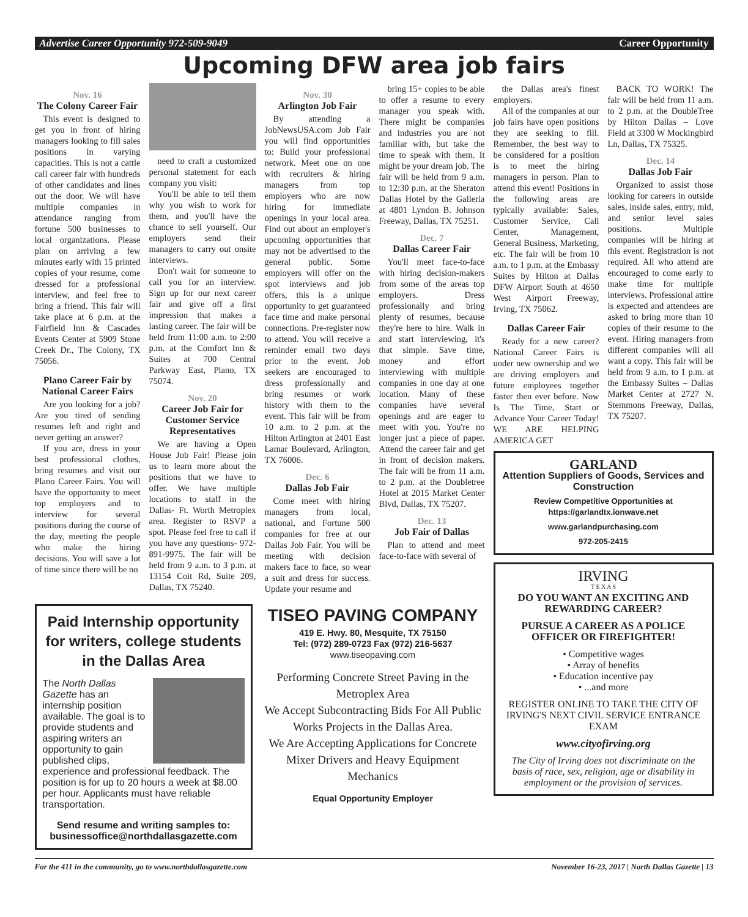Advertise Career Opportunity 972-509-9049 Career Opportunity
Upcoming DFW area job fairs
Nov. 16
The Colony Career Fair
This event is designed to get you in front of hiring managers looking to fill sales positions in varying capacities. This is not a cattle call career fair with hundreds of other candidates and lines out the door. We will have multiple companies in attendance ranging from fortune 500 businesses to local organizations. Please plan on arriving a few minutes early with 15 printed copies of your resume, come dressed for a professional interview, and feel free to bring a friend. This fair will take place at 6 p.m. at the Fairfield Inn & Cascades Events Center at 5909 Stone Creek Dr., The Colony, TX 75056.
Plano Career Fair by National Career Fairs
Are you looking for a job? Are you tired of sending resumes left and right and never getting an answer?
If you are, dress in your best professional clothes, bring resumes and visit our Plano Career Fairs. You will have the opportunity to meet top employers and to interview for several positions during the course of the day, meeting the people who make the hiring decisions. You will save a lot of time since there will be no
need to craft a customized personal statement for each company you visit:
You'll be able to tell them why you wish to work for them, and you'll have the chance to sell yourself. Our employers send their managers to carry out onsite interviews.
Don't wait for someone to call you for an interview. Sign up for our next career fair and give off a first impression that makes a lasting career. The fair will be held from 11:00 a.m. to 2:00 p.m. at the Comfort Inn & Suites at 700 Central Parkway East, Plano, TX 75074.
Nov. 20
Career Job Fair for Customer Service Representatives
We are having a Open House Job Fair! Please join us to learn more about the positions that we have to offer. We have multiple locations to staff in the Dallas- Ft. Worth Metroplex area. Register to RSVP a spot. Please feel free to call if you have any questions- 972-891-9975. The fair will be held from 9 a.m. to 3 p.m. at 13154 Coit Rd, Suite 209, Dallas, TX 75240.
Nov. 30
Arlington Job Fair
By attending a JobNewsUSA.com Job Fair you will find opportunities to: Build your professional network. Meet one on one with recruiters & hiring managers from top employers who are now hiring for immediate openings in your local area. Find out about an employer's upcoming opportunities that may not be advertised to the general public. Some employers will offer on the spot interviews and job offers, this is a unique opportunity to get guaranteed face time and make personal connections. Pre-register now to attend. You will receive a reminder email two days prior to the event. Job seekers are encouraged to dress professionally and bring resumes or work history with them to the event. This fair will be from 10 a.m. to 2 p.m. at the Hilton Arlington at 2401 East Lamar Boulevard, Arlington, TX 76006.
Dec. 6
Dallas Job Fair
Come meet with hiring managers from local, national, and Fortune 500 companies for free at our Dallas Job Fair. You will be meeting with decision makers face to face, so wear a suit and dress for success. Update your resume and
bring 15+ copies to be able to offer a resume to every manager you speak with. There might be companies and industries you are not familiar with, but take the time to speak with them. It might be your dream job. The fair will be held from 9 a.m. to 12:30 p.m. at the Sheraton Dallas Hotel by the Galleria at 4801 Lyndon B. Johnson Freeway, Dallas, TX 75251.
Dec. 7
Dallas Career Fair
You'll meet face-to-face with hiring decision-makers from some of the areas top employers. Dress professionally and bring plenty of resumes, because they're here to hire. Walk in and start interviewing, it's that simple. Save time, money and effort interviewing with multiple companies in one day at one location. Many of these companies have several openings and are eager to meet with you. You're no longer just a piece of paper. Attend the career fair and get in front of decision makers. The fair will be from 11 a.m. to 2 p.m. at the Doubletree Hotel at 2015 Market Center Blvd, Dallas, TX 75207.
Dec. 13
Job Fair of Dallas
Plan to attend and meet face-to-face with several of
the Dallas area's finest employers.
All of the companies at our job fairs have open positions they are seeking to fill. Remember, the best way to be considered for a position is to meet the hiring managers in person. Plan to attend this event! Positions in the following areas are typically available: Sales, Customer Service, Call Center, Management, General Business, Marketing, etc. The fair will be from 10 a.m. to 1 p.m. at the Embassy Suites by Hilton at Dallas DFW Airport South at 4650 West Airport Freeway, Irving, TX 75062.
Dallas Career Fair
Ready for a new career? National Career Fairs is under new ownership and we are driving employers and future employees together faster then ever before. Now Is The Time, Start or Advance Your Career Today! WE ARE HELPING AMERICA GET
BACK TO WORK! The fair will be held from 11 a.m. to 2 p.m. at the DoubleTree by Hilton Dallas – Love Field at 3300 W Mockingbird Ln, Dallas, TX 75325.
Dec. 14
Dallas Job Fair
Organized to assist those looking for careers in outside sales, inside sales, entry, mid, and senior level sales positions. Multiple companies will be hiring at this event. Registration is not required. All who attend are encouraged to come early to make time for multiple interviews. Professional attire is expected and attendees are asked to bring more than 10 copies of their resume to the event. Hiring managers from different companies will all want a copy. This fair will be held from 9 a.m. to 1 p.m. at the Embassy Suites – Dallas Market Center at 2727 N. Stemmons Freeway, Dallas, TX 75207.
Paid Internship opportunity for writers, college students in the Dallas Area
The North Dallas Gazette has an internship position available. The goal is to provide students and aspiring writers an opportunity to gain published clips, experience and professional feedback. The position is for up to 20 hours a week at $8.00 per hour. Applicants must have reliable transportation.
Send resume and writing samples to: businessoffice@northdallasgazette.com
TISEO PAVING COMPANY
419 E. Hwy. 80, Mesquite, TX 75150
Tel: (972) 289-0723 Fax (972) 216-5637
www.tiseopaving.com
Performing Concrete Street Paving in the Metroplex Area
We Accept Subcontracting Bids For All Public Works Projects in the Dallas Area.
We Are Accepting Applications for Concrete Mixer Drivers and Heavy Equipment Mechanics
Equal Opportunity Employer
GARLAND
Attention Suppliers of Goods, Services and Construction
Review Competitive Opportunities at https://garlandtx.ionwave.net
www.garlandpurchasing.com
972-205-2415
IRVING
T E X A S
DO YOU WANT AN EXCITING AND REWARDING CAREER?
PURSUE A CAREER AS A POLICE OFFICER OR FIREFIGHTER!
• Competitive wages
• Array of benefits
• Education incentive pay
• ...and more
REGISTER ONLINE TO TAKE THE CITY OF IRVING'S NEXT CIVIL SERVICE ENTRANCE EXAM
www.cityofirving.org
The City of Irving does not discriminate on the basis of race, sex, religion, age or disability in employment or the provision of services.
For the 411 in the community, go to www.northdallasgazette.com November 16-23, 2017 | North Dallas Gazette | 13